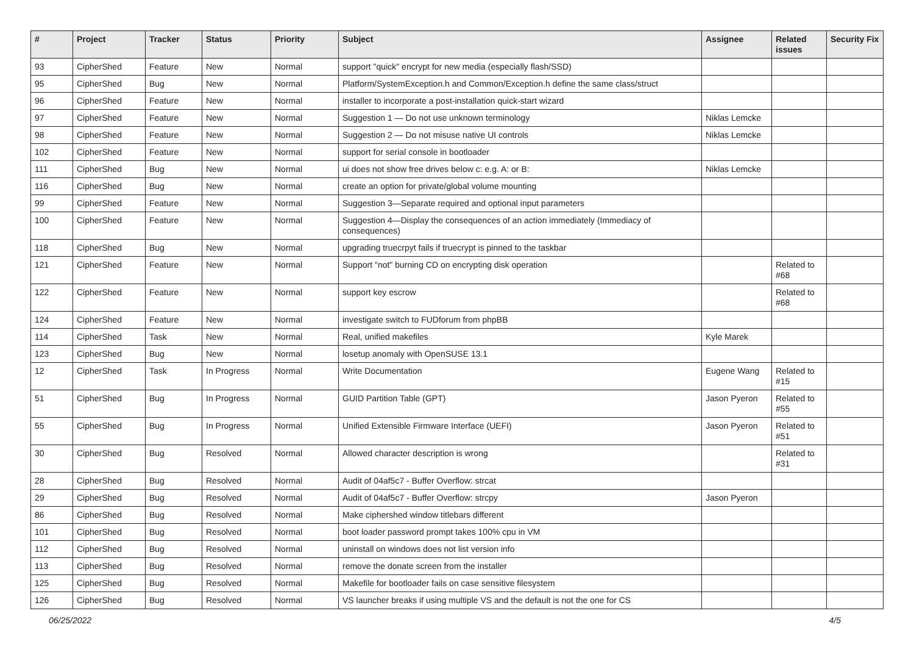| # | Project | Tracker | Status | Priority | Subject | Assignee | Related issues | Security Fix |
| --- | --- | --- | --- | --- | --- | --- | --- | --- |
| 93 | CipherShed | Feature | New | Normal | support "quick" encrypt for new media (especially flash/SSD) | | | |
| 95 | CipherShed | Bug | New | Normal | Platform/SystemException.h and Common/Exception.h define the same class/struct | | | |
| 96 | CipherShed | Feature | New | Normal | installer to incorporate a post-installation quick-start wizard | | | |
| 97 | CipherShed | Feature | New | Normal | Suggestion 1 — Do not use unknown terminology | Niklas Lemcke | | |
| 98 | CipherShed | Feature | New | Normal | Suggestion 2 — Do not misuse native UI controls | Niklas Lemcke | | |
| 102 | CipherShed | Feature | New | Normal | support for serial console in bootloader | | | |
| 111 | CipherShed | Bug | New | Normal | ui does not show free drives below c: e.g. A: or B: | Niklas Lemcke | | |
| 116 | CipherShed | Bug | New | Normal | create an option for private/global volume mounting | | | |
| 99 | CipherShed | Feature | New | Normal | Suggestion 3—Separate required and optional input parameters | | | |
| 100 | CipherShed | Feature | New | Normal | Suggestion 4—Display the consequences of an action immediately (Immediacy of consequences) | | | |
| 118 | CipherShed | Bug | New | Normal | upgrading truecrpyt fails if truecrypt is pinned to the taskbar | | | |
| 121 | CipherShed | Feature | New | Normal | Support "not" burning CD on encrypting disk operation | | Related to #68 | |
| 122 | CipherShed | Feature | New | Normal | support key escrow | | Related to #68 | |
| 124 | CipherShed | Feature | New | Normal | investigate switch to FUDforum from phpBB | | | |
| 114 | CipherShed | Task | New | Normal | Real, unified makefiles | Kyle Marek | | |
| 123 | CipherShed | Bug | New | Normal | losetup anomaly with OpenSUSE 13.1 | | | |
| 12 | CipherShed | Task | In Progress | Normal | Write Documentation | Eugene Wang | Related to #15 | |
| 51 | CipherShed | Bug | In Progress | Normal | GUID Partition Table (GPT) | Jason Pyeron | Related to #55 | |
| 55 | CipherShed | Bug | In Progress | Normal | Unified Extensible Firmware Interface (UEFI) | Jason Pyeron | Related to #51 | |
| 30 | CipherShed | Bug | Resolved | Normal | Allowed character description is wrong | | Related to #31 | |
| 28 | CipherShed | Bug | Resolved | Normal | Audit of 04af5c7 - Buffer Overflow: strcat | | | |
| 29 | CipherShed | Bug | Resolved | Normal | Audit of 04af5c7 - Buffer Overflow: strcpy | Jason Pyeron | | |
| 86 | CipherShed | Bug | Resolved | Normal | Make ciphershed window titlebars different | | | |
| 101 | CipherShed | Bug | Resolved | Normal | boot loader password prompt takes 100% cpu in VM | | | |
| 112 | CipherShed | Bug | Resolved | Normal | uninstall on windows does not list version info | | | |
| 113 | CipherShed | Bug | Resolved | Normal | remove the donate screen from the installer | | | |
| 125 | CipherShed | Bug | Resolved | Normal | Makefile for bootloader fails on case sensitive filesystem | | | |
| 126 | CipherShed | Bug | Resolved | Normal | VS launcher breaks if using multiple VS and the default is not the one for CS | | | |
06/25/2022 4/5